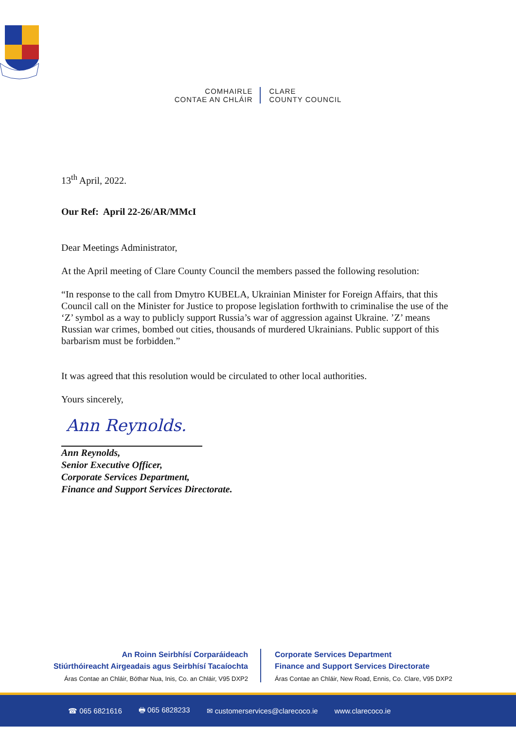COMHAIRLE
CONTAE AN CHLÁIR
CLARE
COUNTY COUNCIL
13<sup>th</sup> April, 2022.
Our Ref: April 22-26/AR/MMcI
Dear Meetings Administrator,
At the April meeting of Clare County Council the members passed the following resolution:
“In response to the call from Dmytro KUBELA, Ukrainian Minister for Foreign Affairs, that this Council call on the Minister for Justice to propose legislation forthwith to criminalise the use of the ‘Z’ symbol as a way to publicly support Russia’s war of aggression against Ukraine. ’Z’ means Russian war crimes, bombed out cities, thousands of murdered Ukrainians. Public support of this barbarism must be forbidden.”
It was agreed that this resolution would be circulated to other local authorities.
Yours sincerely,
Ann Reynolds.
Ann Reynolds,
Senior Executive Officer,
Corporate Services Department,
Finance and Support Services Directorate.
An Roinn Seirbhísí Corparáideach
Stiúrthóireacht Airgeadais agus Seirbhísí Tacaíochta
Áras Contae an Chláir, Bóthar Nua, Inis, Co. an Chláir, V95 DXP2
Corporate Services Department
Finance and Support Services Directorate
Áras Contae an Chláir, New Road, Ennis, Co. Clare, V95 DXP2
☎ 065 6821616 🖶 065 6828233 ✉ customerservices@clarecoco.ie www.clarecoco.ie